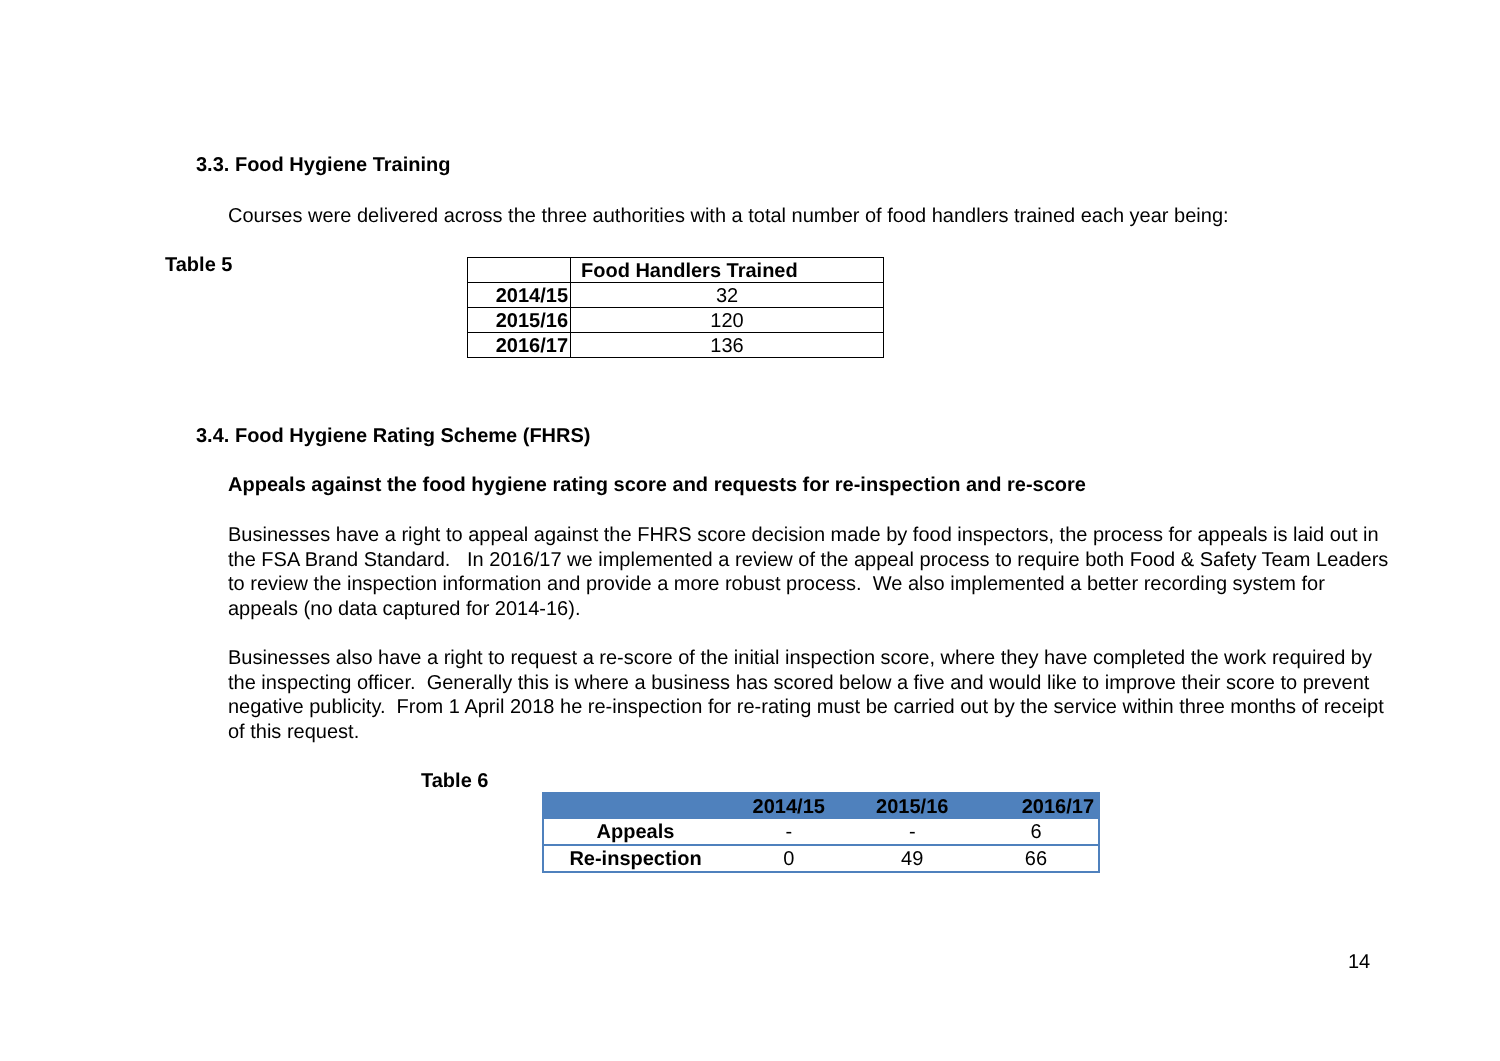3.3. Food Hygiene Training
Courses were delivered across the three authorities with a total number of food handlers trained each year being:
Table 5
| | Food Handlers Trained |
| 2014/15 | 32 |
| 2015/16 | 120 |
| 2016/17 | 136 |
3.4. Food Hygiene Rating Scheme (FHRS)
Appeals against the food hygiene rating score and requests for re-inspection and re-score
Businesses have a right to appeal against the FHRS score decision made by food inspectors, the process for appeals is laid out in the FSA Brand Standard. In 2016/17 we implemented a review of the appeal process to require both Food & Safety Team Leaders to review the inspection information and provide a more robust process. We also implemented a better recording system for appeals (no data captured for 2014-16).
Businesses also have a right to request a re-score of the initial inspection score, where they have completed the work required by the inspecting officer. Generally this is where a business has scored below a five and would like to improve their score to prevent negative publicity. From 1 April 2018 he re-inspection for re-rating must be carried out by the service within three months of receipt of this request.
Table 6
| | 2014/15 | 2015/16 | 2016/17 |
| Appeals | - | - | 6 |
| Re-inspection | 0 | 49 | 66 |
14